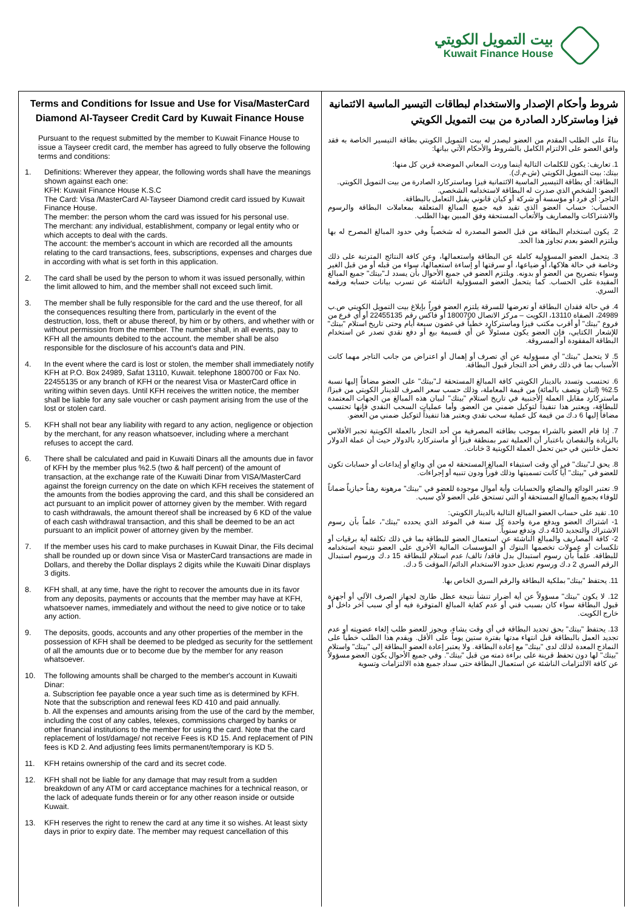بيت التمويل الكويتي
Kuwait Finance House
Terms and Conditions for Issue and Use for Visa/MasterCard Diamond Al-Tayseer Credit Card by Kuwait Finance House
Pursuant to the request submitted by the member to Kuwait Finance House to issue a Tayseer credit card, the member has agreed to fully observe the following terms and conditions:
1.
Definitions: Wherever they appear, the following words shall have the meanings shown against each one:
KFH: Kuwait Finance House K.S.C
The Card: Visa /MasterCard Al-Tayseer Diamond credit card issued by Kuwait Finance House.
The member: the person whom the card was issued for his personal use.
The merchant: any individual, establishment, company or legal entity who or which accepts to deal with the cards.
The account: the member's account in which are recorded all the amounts relating to the card transactions, fees, subscriptions, expenses and charges due in according with what is set forth in this application.
2.
The card shall be used by the person to whom it was issued personally, within the limit allowed to him, and the member shall not exceed such limit.
3.
The member shall be fully responsible for the card and the use thereof, for all the consequences resulting there from, particularly in the event of the destruction, loss, theft or abuse thereof, by him or by others, and whether with or without permission from the member. The number shall, in all events, pay to KFH all the amounts debited to the account. the member shall be also responsible for the disclosure of his account's data and PIN.
4.
In the event where the card is lost or stolen, the member shall immediately notify KFH at P.O. Box 24989, Safat 13110, Kuwait. telephone 1800700 or Fax No. 22455135 or any branch of KFH or the nearest Visa or MasterCard office in writing within seven days. Until KFH receives the written notice, the member shall be liable for any sale voucher or cash payment arising from the use of the lost or stolen card.
5.
KFH shall not bear any liability with regard to any action, negligence or objection by the merchant, for any reason whatsoever, including where a merchant refuses to accept the card.
6.
There shall be calculated and paid in Kuwaiti Dinars all the amounts due in favor of KFH by the member plus %2.5 (two & half percent) of the amount of transaction, at the exchange rate of the Kuwaiti Dinar from VISA/MasterCard against the foreign currency on the date on which KFH receives the statement of the amounts from the bodies approving the card, and this shall be considered an act pursuant to an implicit power of attorney given by the member. With regard to cash withdrawals, the amount thereof shall be increased by 6 KD of the value of each cash withdrawal transaction, and this shall be deemed to be an act pursuant to an implicit power of attorney given by the member.
7.
If the member uses his card to make purchases in Kuwait Dinar, the Fils decimal shall be rounded up or down since Visa or MasterCard transactions are made in Dollars, and thereby the Dollar displays 2 digits while the Kuwaiti Dinar displays 3 digits.
8.
KFH shall, at any time, have the right to recover the amounts due in its favor from any deposits, payments or accounts that the member may have at KFH, whatsoever names, immediately and without the need to give notice or to take any action.
9.
The deposits, goods, accounts and any other properties of the member in the possession of KFH shall be deemed to be pledged as security for the settlement of all the amounts due or to become due by the member for any reason whatsoever.
10.
The following amounts shall be charged to the member's account in Kuwaiti Dinar:
a. Subscription fee payable once a year such time as is determined by KFH. Note that the subscription and renewal fees KD 410 and paid annually.
b. All the expenses and amounts arising from the use of the card by the member, including the cost of any cables, telexes, commissions charged by banks or other financial institutions to the member for using the card. Note that the card replacement of lost/damage/ not receive Fees is KD 15. And replacement of PIN fees is KD 2. And adjusting fees limits permanent/temporary is KD 5.
11.
KFH retains ownership of the card and its secret code.
12.
KFH shall not be liable for any damage that may result from a sudden breakdown of any ATM or card acceptance machines for a technical reason, or the lack of adequate funds therein or for any other reason inside or outside Kuwait.
13.
KFH reserves the right to renew the card at any time it so wishes. At least sixty days in prior to expiry date. The member may request cancellation of this
شروط وأحكام الإصدار والاستخدام لبطاقات التيسير الماسية الائتمانية فيزا وماستركارد الصادرة من بيت التمويل الكويتي
بناءً على الطلب المقدم من العضو ليصدر له بيت التمويل الكويتي بطاقة التيسير الخاصة به فقد وافق العضو على الالتزام الكامل بالشروط والأحكام الآتي بيانها:
1. تعاريف: يكون للكلمات التالية أينما وردت المعاني الموضحة قرين كل منها:
بيتك: بيت التمويل الكويتي (ش.م.ك).
البطاقة: أي بطاقة التيسير الماسية الائتمانية فيزا وماستركارد الصادرة من بيت التمويل الكويتي.
العضو: الشخص الذي صدرت له البطاقة لاستخدامه الشخصي.
التاجر: أي فرد أو مؤسسة أو شركة أو كيان قانوني يقبل التعامل بالبطاقة.
الحساب: حساب العضو الذي تقيد فيه جميع المبالغ المتعلقة بمعاملات البطاقة والرسوم والاشتراكات والمصاريف والأتعاب المستحقة وفق المبين بهذا الطلب.
2. يكون استخدام البطاقة من قبل العضو المصدرة له شخصياً وفي حدود المبالغ المصرح له بها ويلتزم العضو بعدم تجاوز هذا الحد.
3. يتحمل العضو المسؤولية كاملة عن البطاقة واستعمالها، وعن كافة النتائج المترتبة على ذلك وخاصة في حالة هلاكها، أو ضياعها، أو سرقتها أو إساءة استعمالها، سواء من قبله أو من قبل الغير وسواء بتصريح من العضو أو بدونه. ويلتزم العضو في جميع الأحوال بأن يسدد لـ"بيتك" جميع المبالغ المقيدة على الحساب. كما يتحمل العضو المسؤولية الناشئة عن تسرب بيانات حسابه ورقمه السري.
4. في حالة فقدان البطاقة أو تعرضها للسرقة يلتزم العضو فوراً بإبلاغ بيت التمويل الكويتي ص.ب 24989، الصفاة 13110، الكويت – مركز الاتصال 1800700 أو فاكس رقم 22455135 أو أي فرع من فروع "بيتك" أو أقرب مكتب فيزا وماستركارد خطياً في غضون سبعة أيام وحتى تاريخ استلام "بيتك" للإشعار الكتابي، فإن العضو يكون مسئولاً عن أي قسيمة بيع أو دفع نقدي تصدر عن استخدام البطاقة المفقودة أو المسروقة.
5. لا يتحمل "بيتك" أي مسؤولية عن أي تصرف أو إهمال أو اعتراض من جانب التاجر مهما كانت الأسباب بما في ذلك رفض أحد التجار قبول البطاقة.
6. تحتسب وتسدد بالدينار الكويتي كافة المبالغ المستحقة لـ"بيتك" على العضو مضافاً إليها نسبة 2.5% (اثنان ونصف بالمائة) من قيمة المعاملة، وذلك حسب سعر الصرف للدينار الكويتي من فيزا/ماستركارد مقابل العملة الأجنبية في تاريخ استلام "بيتك" لبيان هذه المبالغ من الجهات المعتمدة للبطاقة، ويعتبر هذا تنفيذاً لتوكيل ضمني من العضو. وأما عمليات السحب النقدي فإنها تحتسب مضافاً إليها 6 د.ك من قيمة كل عملية سحب نقدي ويعتبر هذا تنفيذاً لتوكيل ضمني من العضو.
7. إذا قام العضو بالشراء بموجب بطاقته المصرفية من أحد التجار بالعملة الكويتية تجبر الأفلاس بالزيادة والنقصان باعتبار أن العملية تمر بمنطقة فيزا أو ماستركارد بالدولار حيث أن عملة الدولار تحمل خانتين في حين تحمل العملة الكويتية 3 خانات.
8. يحق لـ"بيتك" في أي وقت استيفاء المبالغ المستحقة له من أي ودائع أو إيداعات أو حسابات تكون للعضو في "بيتك" أياً كانت تسميتها وذلك فوراً ودون تنبيه أو إجراءات.
9. تعتبر الودائع والبضائع والحسابات وأية أموال موجودة للعضو في "بيتك" مرهونة رهناً حيازياً ضماناً للوفاء بجميع المبالغ المستحقة أو التي تستحق على العضو لأي سبب.
10. تقيد على حساب العضو المبالغ التالية بالدينار الكويتي:
1- اشتراك العضو ويدفع مرة واحدة كل سنة في الموعد الذي يحدده "بيتك"، علماً بأن رسوم الاشتراك والتجديد 410 د.ك وتدفع سنوياً.
2- كافة المصاريف والمبالغ الناشئة عن استعمال العضو للبطاقة بما في ذلك تكلفة أية برقيات أو تلكسات أو عمولات تخصمها البنوك أو المؤسسات المالية الأخرى على العضو نتيجة استخدامه للبطاقة. علماً بأن رسوم استبدال بدل فاقد/ تالف/ عدم استلام للبطاقة 15 د.ك ورسوم استبدال الرقم السري 2 د.ك ورسوم تعديل حدود الاستخدام الدائم/ المؤقت 5 د.ك.
11. يحتفظ "بيتك" بملكية البطاقة والرقم السري الخاص بها.
12. لا يكون "بيتك" مسؤولاً عن أية أضرار تنشأ نتيجة عطل طارئ لجهاز الصرف الآلي أو أجهزة قبول البطاقة سواء كان بسبب فني أو عدم كفاية المبالغ المتوفرة فيه أو أي سبب آخر داخل أو خارج الكويت.
13. يحتفظ "بيتك" بحق تجديد البطاقة في أي وقت يشاء، ويجوز للعضو طلب إلغاء عضويته أو عدم تجديد العمل بالبطاقة قبل انتهاء مدتها بفترة ستين يوماً على الأقل. ويقدم هذا الطلب خطياً على النماذج المعدة لذلك لدى "بيتك" مع إعادة البطاقة. ولا يعتبر إعادة العضو البطاقة إلى "بيتك" واستلام "بيتك" لها دون تحفظ قرينة على براءة ذمته من قبل "بيتك". وفي جميع الأحوال يكون العضو مسؤولاً عن كافة الالتزامات الناشئة عن استعمال البطاقة حتى سداد جميع هذه الالتزامات وتسوية